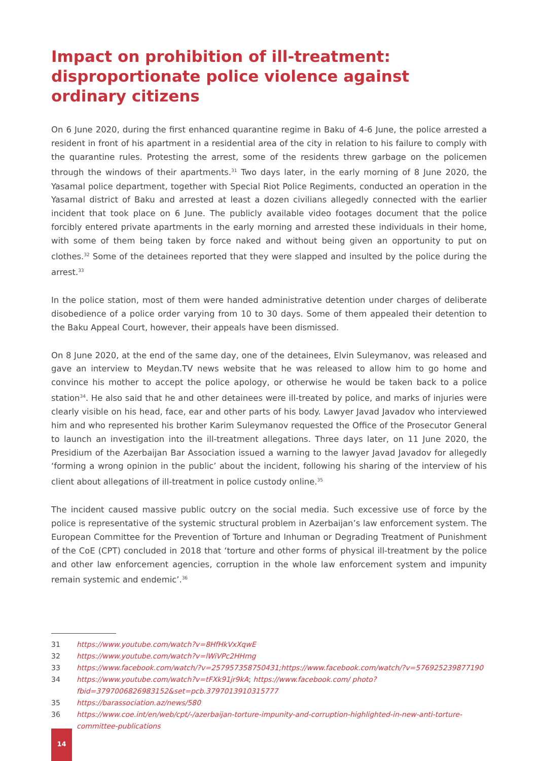Impact on prohibition of ill-treatment: disproportionate police violence against ordinary citizens
On 6 June 2020, during the first enhanced quarantine regime in Baku of 4-6 June, the police arrested a resident in front of his apartment in a residential area of the city in relation to his failure to comply with the quarantine rules. Protesting the arrest, some of the residents threw garbage on the policemen through the windows of their apartments.<sup>31</sup> Two days later, in the early morning of 8 June 2020, the Yasamal police department, together with Special Riot Police Regiments, conducted an operation in the Yasamal district of Baku and arrested at least a dozen civilians allegedly connected with the earlier incident that took place on 6 June. The publicly available video footages document that the police forcibly entered private apartments in the early morning and arrested these individuals in their home, with some of them being taken by force naked and without being given an opportunity to put on clothes.<sup>32</sup> Some of the detainees reported that they were slapped and insulted by the police during the arrest.<sup>33</sup>
In the police station, most of them were handed administrative detention under charges of deliberate disobedience of a police order varying from 10 to 30 days. Some of them appealed their detention to the Baku Appeal Court, however, their appeals have been dismissed.
On 8 June 2020, at the end of the same day, one of the detainees, Elvin Suleymanov, was released and gave an interview to Meydan.TV news website that he was released to allow him to go home and convince his mother to accept the police apology, or otherwise he would be taken back to a police station<sup>34</sup>. He also said that he and other detainees were ill-treated by police, and marks of injuries were clearly visible on his head, face, ear and other parts of his body. Lawyer Javad Javadov who interviewed him and who represented his brother Karim Suleymanov requested the Office of the Prosecutor General to launch an investigation into the ill-treatment allegations. Three days later, on 11 June 2020, the Presidium of the Azerbaijan Bar Association issued a warning to the lawyer Javad Javadov for allegedly ‘forming a wrong opinion in the public’ about the incident, following his sharing of the interview of his client about allegations of ill-treatment in police custody online.<sup>35</sup>
The incident caused massive public outcry on the social media. Such excessive use of force by the police is representative of the systemic structural problem in Azerbaijan’s law enforcement system. The European Committee for the Prevention of Torture and Inhuman or Degrading Treatment of Punishment of the CoE (CPT) concluded in 2018 that ‘torture and other forms of physical ill-treatment by the police and other law enforcement agencies, corruption in the whole law enforcement system and impunity remain systemic and endemic’.<sup>36</sup>
31 https://www.youtube.com/watch?v=8HfHkVxXqwE
32 https://www.youtube.com/watch?v=lWiVPc2HHmg
33 https://www.facebook.com/watch/?v=257957358750431;https://www.facebook.com/watch/?v=576925239877190
34 https://www.youtube.com/watch?v=tFXk91jr9kA; https://www.facebook.com/ photo?fbid=3797006826983152&set=pcb.3797013910315777
35 https://barassociation.az/news/580
36 https://www.coe.int/en/web/cpt/-/azerbaijan-torture-impunity-and-corruption-highlighted-in-new-anti-torture-committee-publications
14